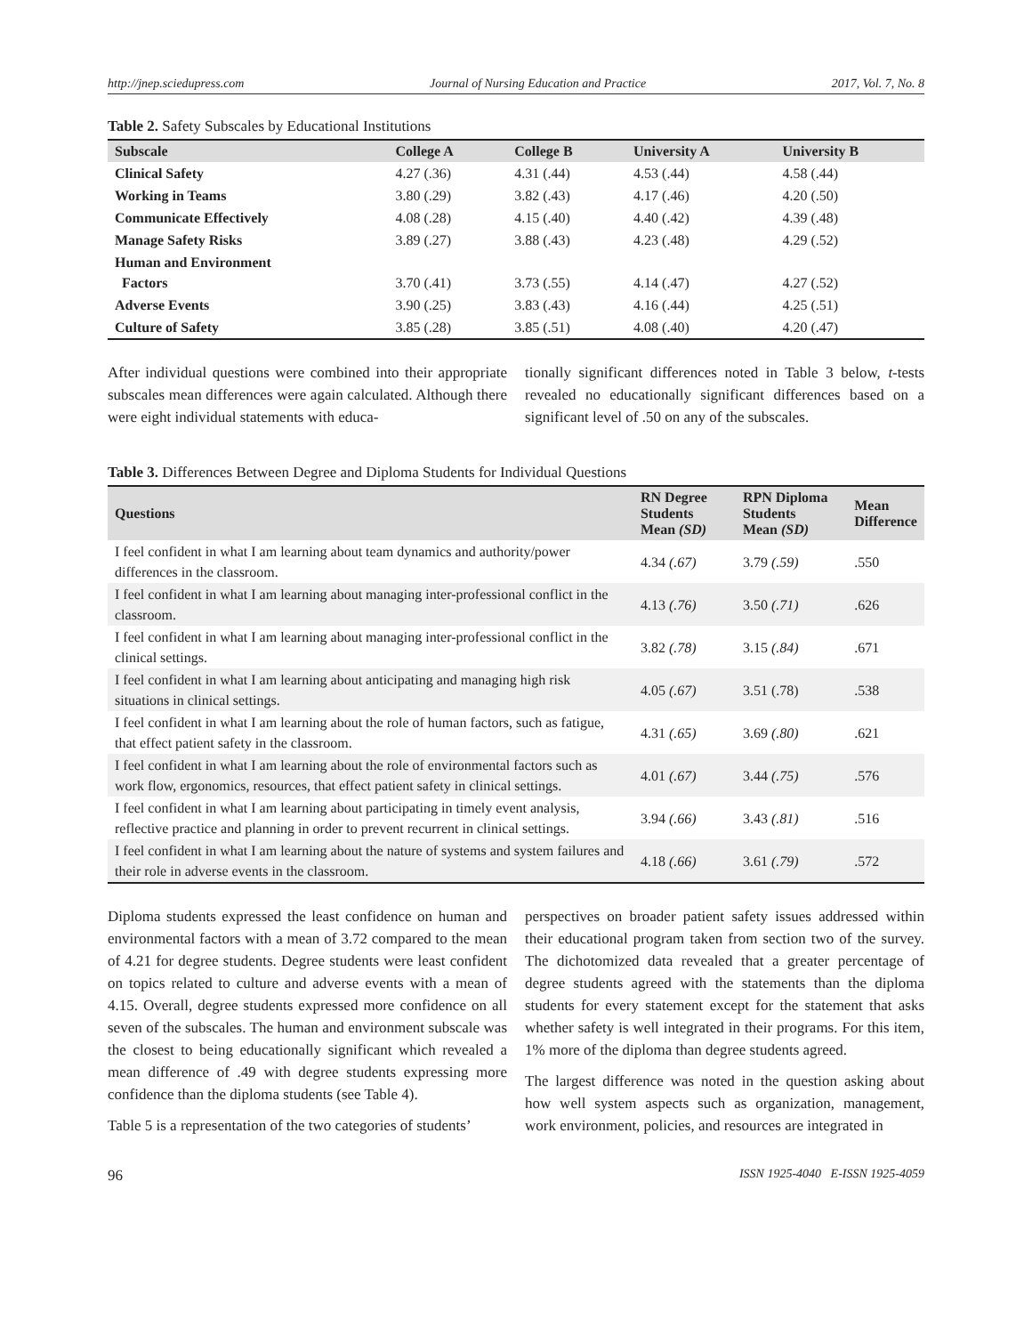http://jnep.sciedupress.com Journal of Nursing Education and Practice 2017, Vol. 7, No. 8
Table 2. Safety Subscales by Educational Institutions
| Subscale | College A | College B | University A | University B |
| --- | --- | --- | --- | --- |
| Clinical Safety | 4.27 (.36) | 4.31 (.44) | 4.53 (.44) | 4.58 (.44) |
| Working in Teams | 3.80 (.29) | 3.82 (.43) | 4.17 (.46) | 4.20 (.50) |
| Communicate Effectively | 4.08 (.28) | 4.15 (.40) | 4.40 (.42) | 4.39 (.48) |
| Manage Safety Risks | 3.89 (.27) | 3.88 (.43) | 4.23 (.48) | 4.29 (.52) |
| Human and Environment Factors | 3.70 (.41) | 3.73 (.55) | 4.14 (.47) | 4.27 (.52) |
| Adverse Events | 3.90 (.25) | 3.83 (.43) | 4.16 (.44) | 4.25 (.51) |
| Culture of Safety | 3.85 (.28) | 3.85 (.51) | 4.08 (.40) | 4.20 (.47) |
After individual questions were combined into their appropriate subscales mean differences were again calculated. Although there were eight individual statements with educa-
tionally significant differences noted in Table 3 below, t-tests revealed no educationally significant differences based on a significant level of .50 on any of the subscales.
Table 3. Differences Between Degree and Diploma Students for Individual Questions
| Questions | RN Degree Students Mean (SD) | RPN Diploma Students Mean (SD) | Mean Difference |
| --- | --- | --- | --- |
| I feel confident in what I am learning about team dynamics and authority/power differences in the classroom. | 4.34 (.67) | 3.79 (.59) | .550 |
| I feel confident in what I am learning about managing inter-professional conflict in the classroom. | 4.13 (.76) | 3.50 (.71) | .626 |
| I feel confident in what I am learning about managing inter-professional conflict in the clinical settings. | 3.82 (.78) | 3.15 (.84) | .671 |
| I feel confident in what I am learning about anticipating and managing high risk situations in clinical settings. | 4.05 (.67) | 3.51 (.78) | .538 |
| I feel confident in what I am learning about the role of human factors, such as fatigue, that effect patient safety in the classroom. | 4.31 (.65) | 3.69 (.80) | .621 |
| I feel confident in what I am learning about the role of environmental factors such as work flow, ergonomics, resources, that effect patient safety in clinical settings. | 4.01 (.67) | 3.44 (.75) | .576 |
| I feel confident in what I am learning about participating in timely event analysis, reflective practice and planning in order to prevent recurrent in clinical settings. | 3.94 (.66) | 3.43 (.81) | .516 |
| I feel confident in what I am learning about the nature of systems and system failures and their role in adverse events in the classroom. | 4.18 (.66) | 3.61 (.79) | .572 |
Diploma students expressed the least confidence on human and environmental factors with a mean of 3.72 compared to the mean of 4.21 for degree students. Degree students were least confident on topics related to culture and adverse events with a mean of 4.15. Overall, degree students expressed more confidence on all seven of the subscales. The human and environment subscale was the closest to being educationally significant which revealed a mean difference of .49 with degree students expressing more confidence than the diploma students (see Table 4).
Table 5 is a representation of the two categories of students’
perspectives on broader patient safety issues addressed within their educational program taken from section two of the survey. The dichotomized data revealed that a greater percentage of degree students agreed with the statements than the diploma students for every statement except for the statement that asks whether safety is well integrated in their programs. For this item, 1% more of the diploma than degree students agreed.
The largest difference was noted in the question asking about how well system aspects such as organization, management, work environment, policies, and resources are integrated in
96 ISSN 1925-4040 E-ISSN 1925-4059